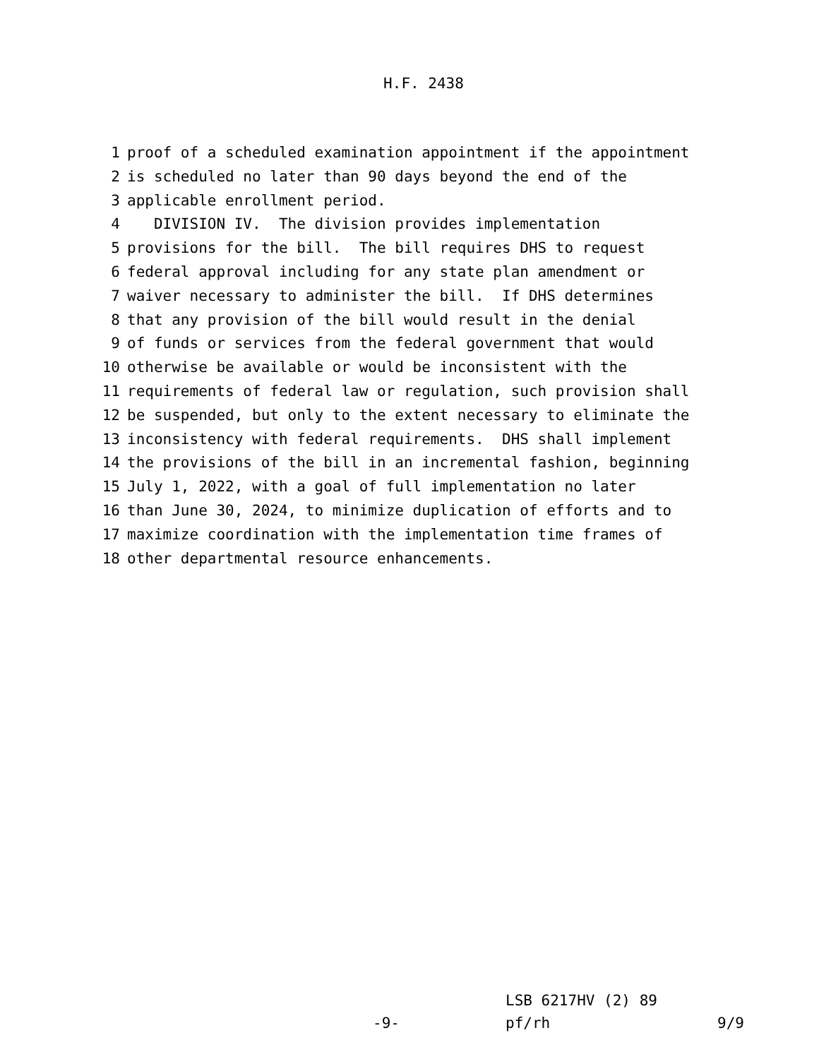H.F. 2438
1 proof of a scheduled examination appointment if the appointment
2 is scheduled no later than 90 days beyond the end of the
3 applicable enrollment period.
4 DIVISION IV. The division provides implementation
5 provisions for the bill. The bill requires DHS to request
6 federal approval including for any state plan amendment or
7 waiver necessary to administer the bill. If DHS determines
8 that any provision of the bill would result in the denial
9 of funds or services from the federal government that would
10 otherwise be available or would be inconsistent with the
11 requirements of federal law or regulation, such provision shall
12 be suspended, but only to the extent necessary to eliminate the
13 inconsistency with federal requirements. DHS shall implement
14 the provisions of the bill in an incremental fashion, beginning
15 July 1, 2022, with a goal of full implementation no later
16 than June 30, 2024, to minimize duplication of efforts and to
17 maximize coordination with the implementation time frames of
18 other departmental resource enhancements.
LSB 6217HV (2) 89
-9- pf/rh 9/9